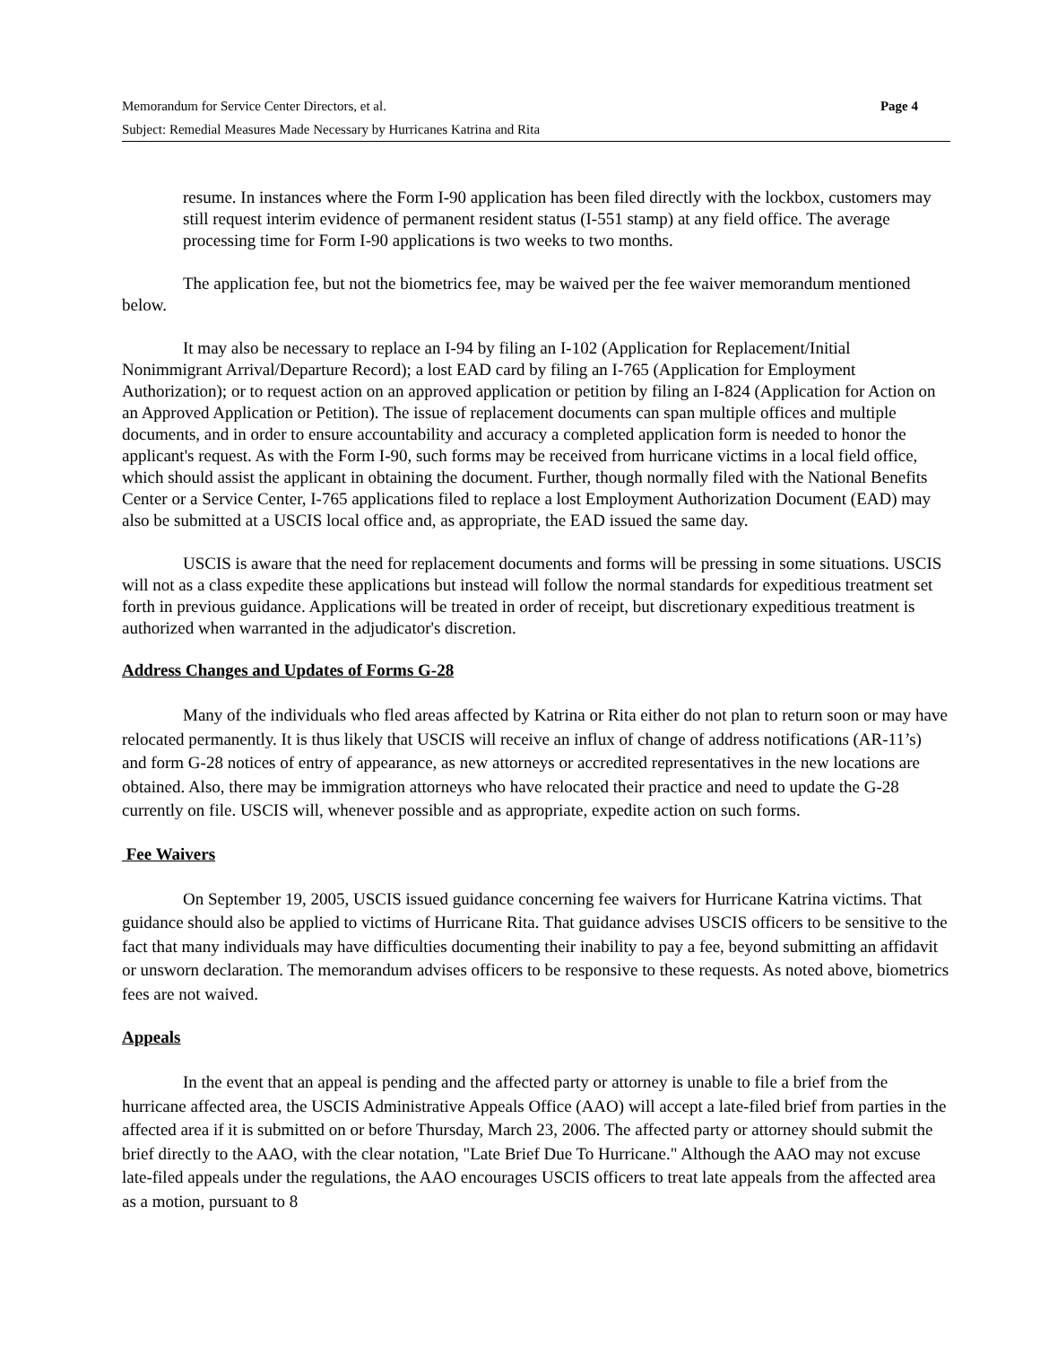Memorandum for Service Center Directors, et al. Page 4
Subject: Remedial Measures Made Necessary by Hurricanes Katrina and Rita
resume. In instances where the Form I-90 application has been filed directly with the lockbox, customers may still request interim evidence of permanent resident status (I-551 stamp) at any field office. The average processing time for Form I-90 applications is two weeks to two months.
The application fee, but not the biometrics fee, may be waived per the fee waiver memorandum mentioned below.
It may also be necessary to replace an I-94 by filing an I-102 (Application for Replacement/Initial Nonimmigrant Arrival/Departure Record); a lost EAD card by filing an I-765 (Application for Employment Authorization); or to request action on an approved application or petition by filing an I-824 (Application for Action on an Approved Application or Petition). The issue of replacement documents can span multiple offices and multiple documents, and in order to ensure accountability and accuracy a completed application form is needed to honor the applicant's request. As with the Form I-90, such forms may be received from hurricane victims in a local field office, which should assist the applicant in obtaining the document. Further, though normally filed with the National Benefits Center or a Service Center, I-765 applications filed to replace a lost Employment Authorization Document (EAD) may also be submitted at a USCIS local office and, as appropriate, the EAD issued the same day.
USCIS is aware that the need for replacement documents and forms will be pressing in some situations. USCIS will not as a class expedite these applications but instead will follow the normal standards for expeditious treatment set forth in previous guidance. Applications will be treated in order of receipt, but discretionary expeditious treatment is authorized when warranted in the adjudicator's discretion.
Address Changes and Updates of Forms G-28
Many of the individuals who fled areas affected by Katrina or Rita either do not plan to return soon or may have relocated permanently. It is thus likely that USCIS will receive an influx of change of address notifications (AR-11’s) and form G-28 notices of entry of appearance, as new attorneys or accredited representatives in the new locations are obtained. Also, there may be immigration attorneys who have relocated their practice and need to update the G-28 currently on file. USCIS will, whenever possible and as appropriate, expedite action on such forms.
Fee Waivers
On September 19, 2005, USCIS issued guidance concerning fee waivers for Hurricane Katrina victims. That guidance should also be applied to victims of Hurricane Rita. That guidance advises USCIS officers to be sensitive to the fact that many individuals may have difficulties documenting their inability to pay a fee, beyond submitting an affidavit or unsworn declaration. The memorandum advises officers to be responsive to these requests. As noted above, biometrics fees are not waived.
Appeals
In the event that an appeal is pending and the affected party or attorney is unable to file a brief from the hurricane affected area, the USCIS Administrative Appeals Office (AAO) will accept a late-filed brief from parties in the affected area if it is submitted on or before Thursday, March 23, 2006. The affected party or attorney should submit the brief directly to the AAO, with the clear notation, "Late Brief Due To Hurricane." Although the AAO may not excuse late-filed appeals under the regulations, the AAO encourages USCIS officers to treat late appeals from the affected area as a motion, pursuant to 8